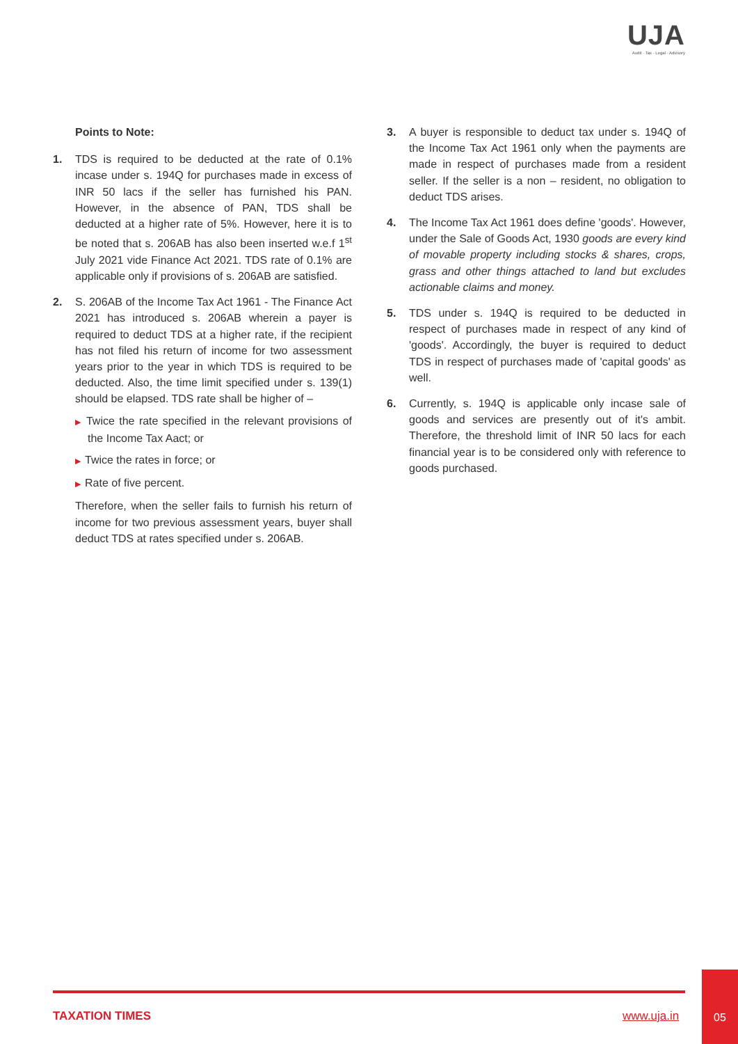UJA
Audit · Tax · Legal · Advisory
Points to Note:
1. TDS is required to be deducted at the rate of 0.1% incase under s. 194Q for purchases made in excess of INR 50 lacs if the seller has furnished his PAN. However, in the absence of PAN, TDS shall be deducted at a higher rate of 5%. However, here it is to be noted that s. 206AB has also been inserted w.e.f 1<sup>st</sup> July 2021 vide Finance Act 2021. TDS rate of 0.1% are applicable only if provisions of s. 206AB are satisfied.
2. S. 206AB of the Income Tax Act 1961 - The Finance Act 2021 has introduced s. 206AB wherein a payer is required to deduct TDS at a higher rate, if the recipient has not filed his return of income for two assessment years prior to the year in which TDS is required to be deducted. Also, the time limit specified under s. 139(1) should be elapsed. TDS rate shall be higher of –
▶ Twice the rate specified in the relevant provisions of the Income Tax Aact; or
▶ Twice the rates in force; or
▶ Rate of five percent.
Therefore, when the seller fails to furnish his return of income for two previous assessment years, buyer shall deduct TDS at rates specified under s. 206AB.
3. A buyer is responsible to deduct tax under s. 194Q of the Income Tax Act 1961 only when the payments are made in respect of purchases made from a resident seller. If the seller is a non – resident, no obligation to deduct TDS arises.
4. The Income Tax Act 1961 does define 'goods'. However, under the Sale of Goods Act, 1930 goods are every kind of movable property including stocks & shares, crops, grass and other things attached to land but excludes actionable claims and money.
5. TDS under s. 194Q is required to be deducted in respect of purchases made in respect of any kind of 'goods'. Accordingly, the buyer is required to deduct TDS in respect of purchases made of 'capital goods' as well.
6. Currently, s. 194Q is applicable only incase sale of goods and services are presently out of it's ambit. Therefore, the threshold limit of INR 50 lacs for each financial year is to be considered only with reference to goods purchased.
TAXATION TIMES www.uja.in
05